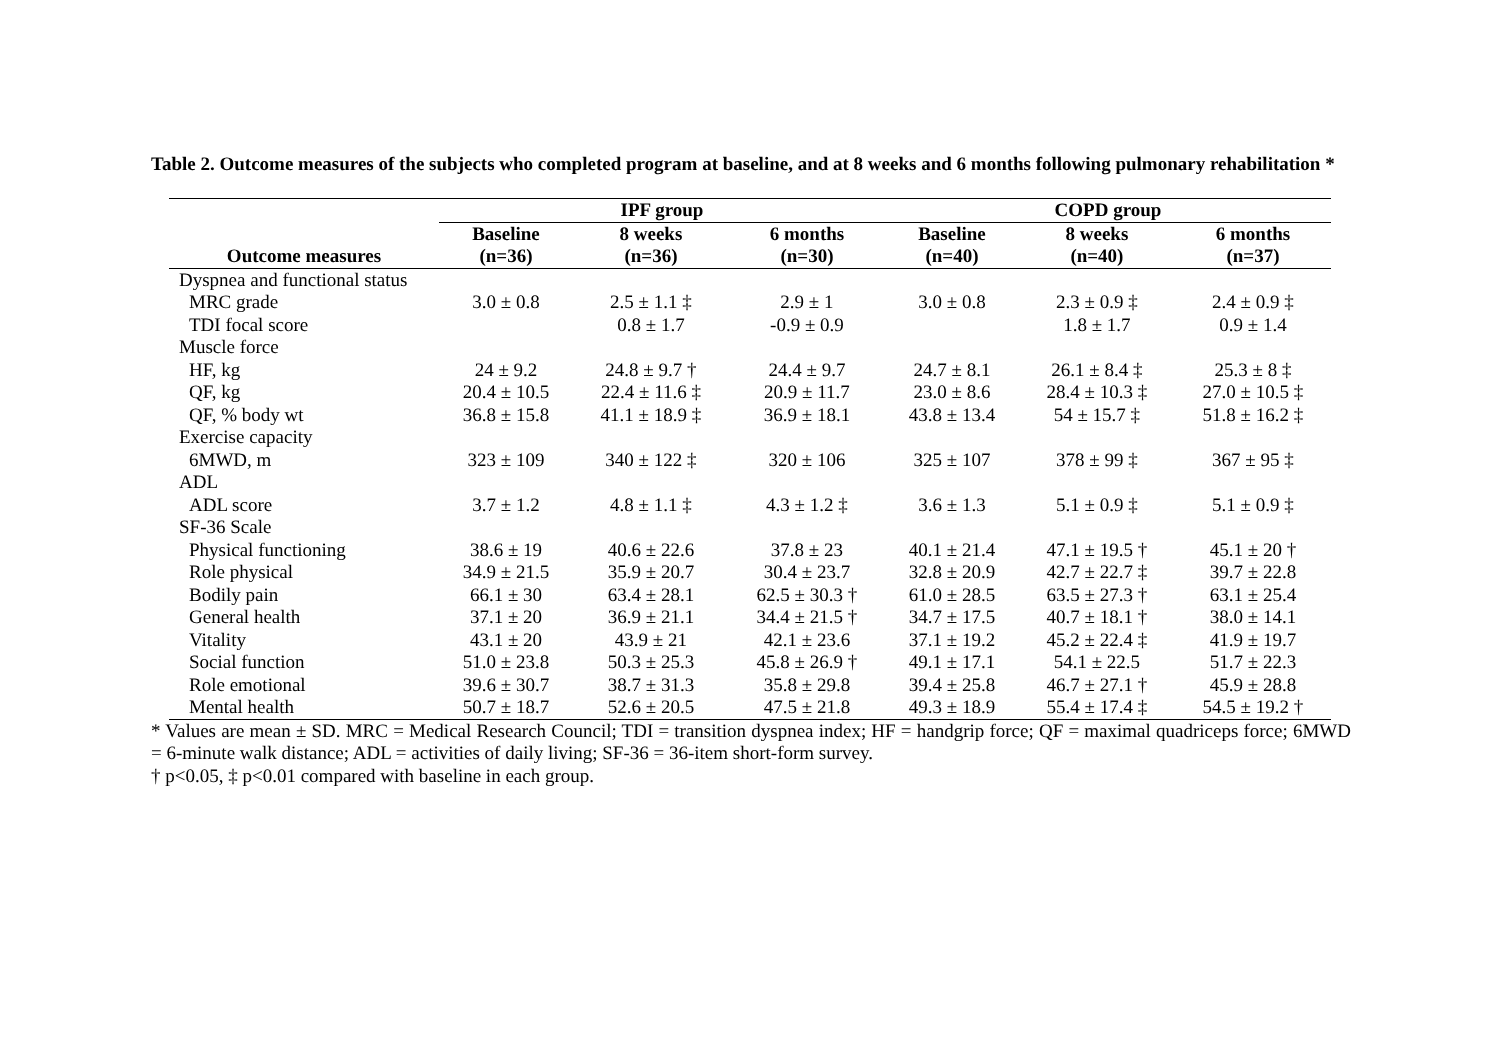Table 2. Outcome measures of the subjects who completed program at baseline, and at 8 weeks and 6 months following pulmonary rehabilitation *
| | IPF group | | | COPD group | | |
| --- | --- | --- | --- | --- | --- | --- |
| | Baseline | 8 weeks | 6 months | Baseline | 8 weeks | 6 months |
| Outcome measures | (n=36) | (n=36) | (n=30) | (n=40) | (n=40) | (n=37) |
| Dyspnea and functional status | | | | | | |
| MRC grade | 3.0 ± 0.8 | 2.5 ± 1.1 ‡ | 2.9 ± 1 | 3.0 ± 0.8 | 2.3 ± 0.9 ‡ | 2.4 ± 0.9 ‡ |
| TDI focal score | | 0.8 ± 1.7 | -0.9 ± 0.9 | | 1.8 ± 1.7 | 0.9 ± 1.4 |
| Muscle force | | | | | | |
| HF, kg | 24 ± 9.2 | 24.8 ± 9.7 † | 24.4 ± 9.7 | 24.7 ± 8.1 | 26.1 ± 8.4 ‡ | 25.3 ± 8 ‡ |
| QF, kg | 20.4 ± 10.5 | 22.4 ± 11.6 ‡ | 20.9 ± 11.7 | 23.0 ± 8.6 | 28.4 ± 10.3 ‡ | 27.0 ± 10.5 ‡ |
| QF, % body wt | 36.8 ± 15.8 | 41.1 ± 18.9 ‡ | 36.9 ± 18.1 | 43.8 ± 13.4 | 54 ± 15.7 ‡ | 51.8 ± 16.2 ‡ |
| Exercise capacity | | | | | | |
| 6MWD, m | 323 ± 109 | 340 ± 122 ‡ | 320 ± 106 | 325 ± 107 | 378 ± 99 ‡ | 367 ± 95 ‡ |
| ADL | | | | | | |
| ADL score | 3.7 ± 1.2 | 4.8 ± 1.1 ‡ | 4.3 ± 1.2 ‡ | 3.6 ± 1.3 | 5.1 ± 0.9 ‡ | 5.1 ± 0.9 ‡ |
| SF-36 Scale | | | | | | |
| Physical functioning | 38.6 ± 19 | 40.6 ± 22.6 | 37.8 ± 23 | 40.1 ± 21.4 | 47.1 ± 19.5 † | 45.1 ± 20 † |
| Role physical | 34.9 ± 21.5 | 35.9 ± 20.7 | 30.4 ± 23.7 | 32.8 ± 20.9 | 42.7 ± 22.7 ‡ | 39.7 ± 22.8 |
| Bodily pain | 66.1 ± 30 | 63.4 ± 28.1 | 62.5 ± 30.3 † | 61.0 ± 28.5 | 63.5 ± 27.3 † | 63.1 ± 25.4 |
| General health | 37.1 ± 20 | 36.9 ± 21.1 | 34.4 ± 21.5 † | 34.7 ± 17.5 | 40.7 ± 18.1 † | 38.0 ± 14.1 |
| Vitality | 43.1 ± 20 | 43.9 ± 21 | 42.1 ± 23.6 | 37.1 ± 19.2 | 45.2 ± 22.4 ‡ | 41.9 ± 19.7 |
| Social function | 51.0 ± 23.8 | 50.3 ± 25.3 | 45.8 ± 26.9 † | 49.1 ± 17.1 | 54.1 ± 22.5 | 51.7 ± 22.3 |
| Role emotional | 39.6 ± 30.7 | 38.7 ± 31.3 | 35.8 ± 29.8 | 39.4 ± 25.8 | 46.7 ± 27.1 † | 45.9 ± 28.8 |
| Mental health | 50.7 ± 18.7 | 52.6 ± 20.5 | 47.5 ± 21.8 | 49.3 ± 18.9 | 55.4 ± 17.4 ‡ | 54.5 ± 19.2 † |
* Values are mean ± SD. MRC = Medical Research Council; TDI = transition dyspnea index; HF = handgrip force; QF = maximal quadriceps force; 6MWD = 6-minute walk distance; ADL = activities of daily living; SF-36 = 36-item short-form survey.
† p<0.05, ‡ p<0.01 compared with baseline in each group.